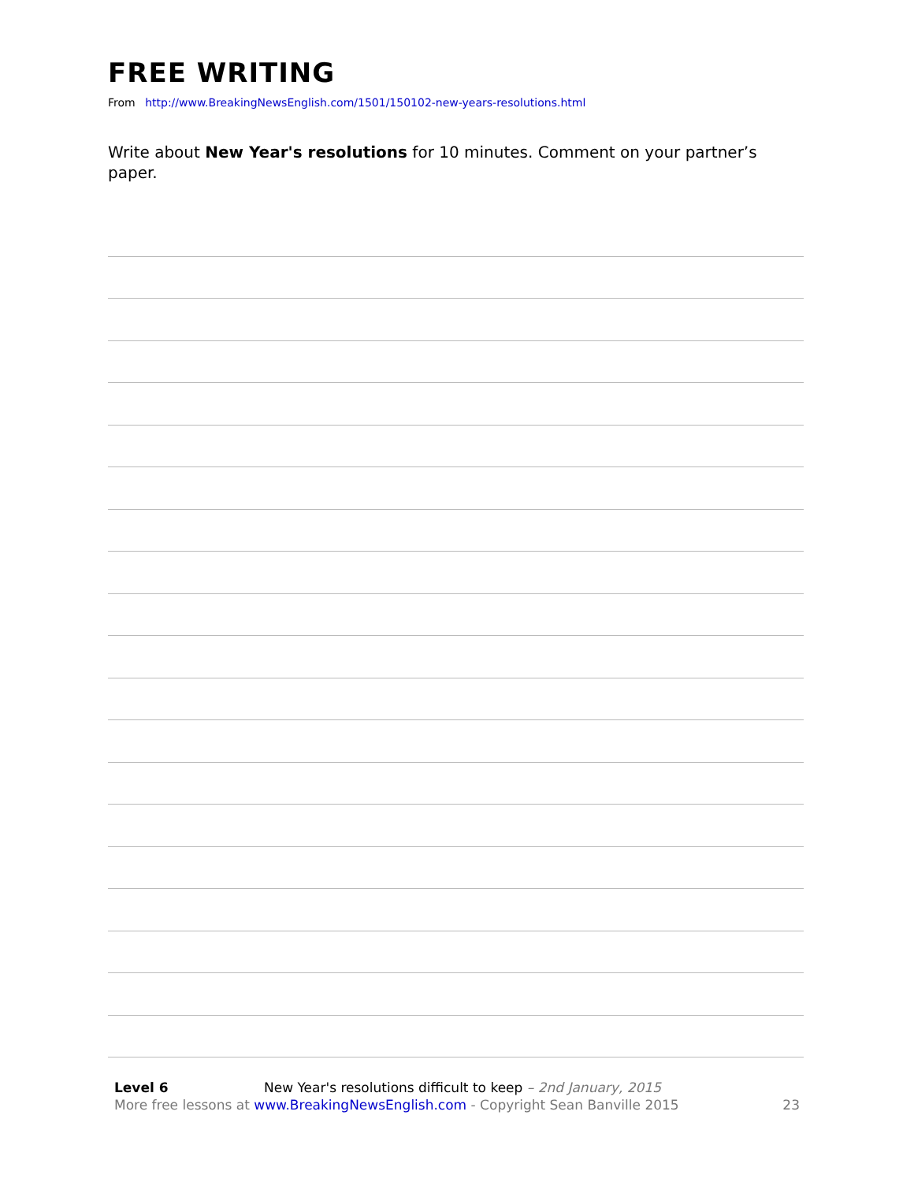FREE WRITING
From http://www.BreakingNewsEnglish.com/1501/150102-new-years-resolutions.html
Write about New Year's resolutions for 10 minutes. Comment on your partner’s paper.
Level 6 New Year's resolutions difficult to keep – 2nd January, 2015
More free lessons at www.BreakingNewsEnglish.com - Copyright Sean Banville 2015 23